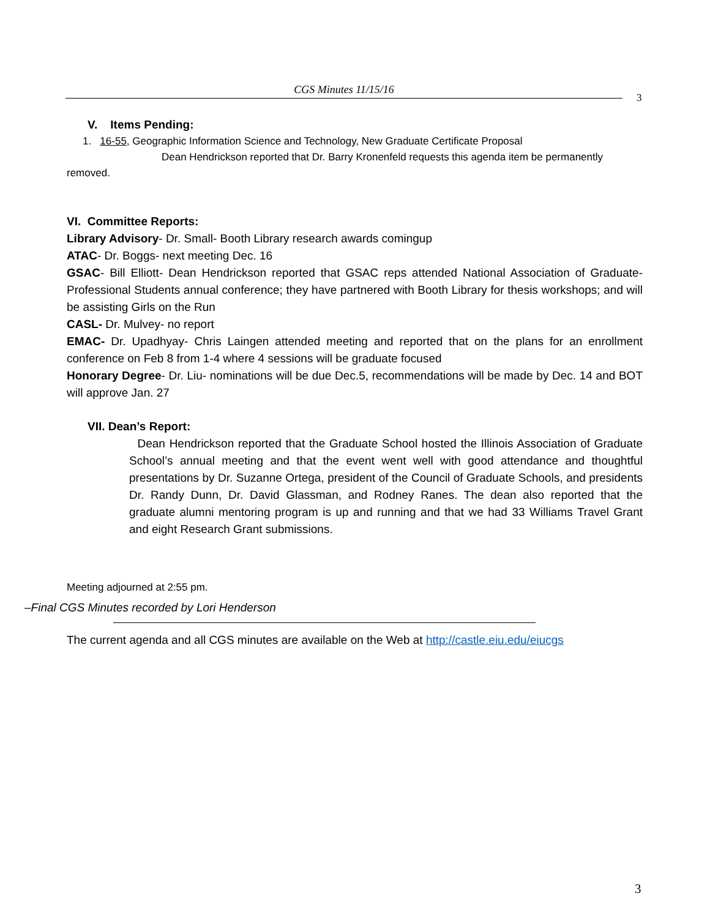CGS Minutes 11/15/16
3
V. Items Pending:
1. 16-55, Geographic Information Science and Technology, New Graduate Certificate Proposal
Dean Hendrickson reported that Dr. Barry Kronenfeld requests this agenda item be permanently removed.
VI. Committee Reports:
Library Advisory- Dr. Small- Booth Library research awards comingup
ATAC- Dr. Boggs- next meeting Dec. 16
GSAC- Bill Elliott- Dean Hendrickson reported that GSAC reps attended National Association of Graduate-Professional Students annual conference; they have partnered with Booth Library for thesis workshops; and will be assisting Girls on the Run
CASL- Dr. Mulvey- no report
EMAC- Dr. Upadhyay- Chris Laingen attended meeting and reported that on the plans for an enrollment conference on Feb 8 from 1-4 where 4 sessions will be graduate focused
Honorary Degree- Dr. Liu- nominations will be due Dec.5, recommendations will be made by Dec. 14 and BOT will approve Jan. 27
VII. Dean’s Report:
Dean Hendrickson reported that the Graduate School hosted the Illinois Association of Graduate School’s annual meeting and that the event went well with good attendance and thoughtful presentations by Dr. Suzanne Ortega, president of the Council of Graduate Schools, and presidents Dr. Randy Dunn, Dr. David Glassman, and Rodney Ranes. The dean also reported that the graduate alumni mentoring program is up and running and that we had 33 Williams Travel Grant and eight Research Grant submissions.
Meeting adjourned at 2:55 pm.
–Final CGS Minutes recorded by Lori Henderson
The current agenda and all CGS minutes are available on the Web at http://castle.eiu.edu/eiucgs
3